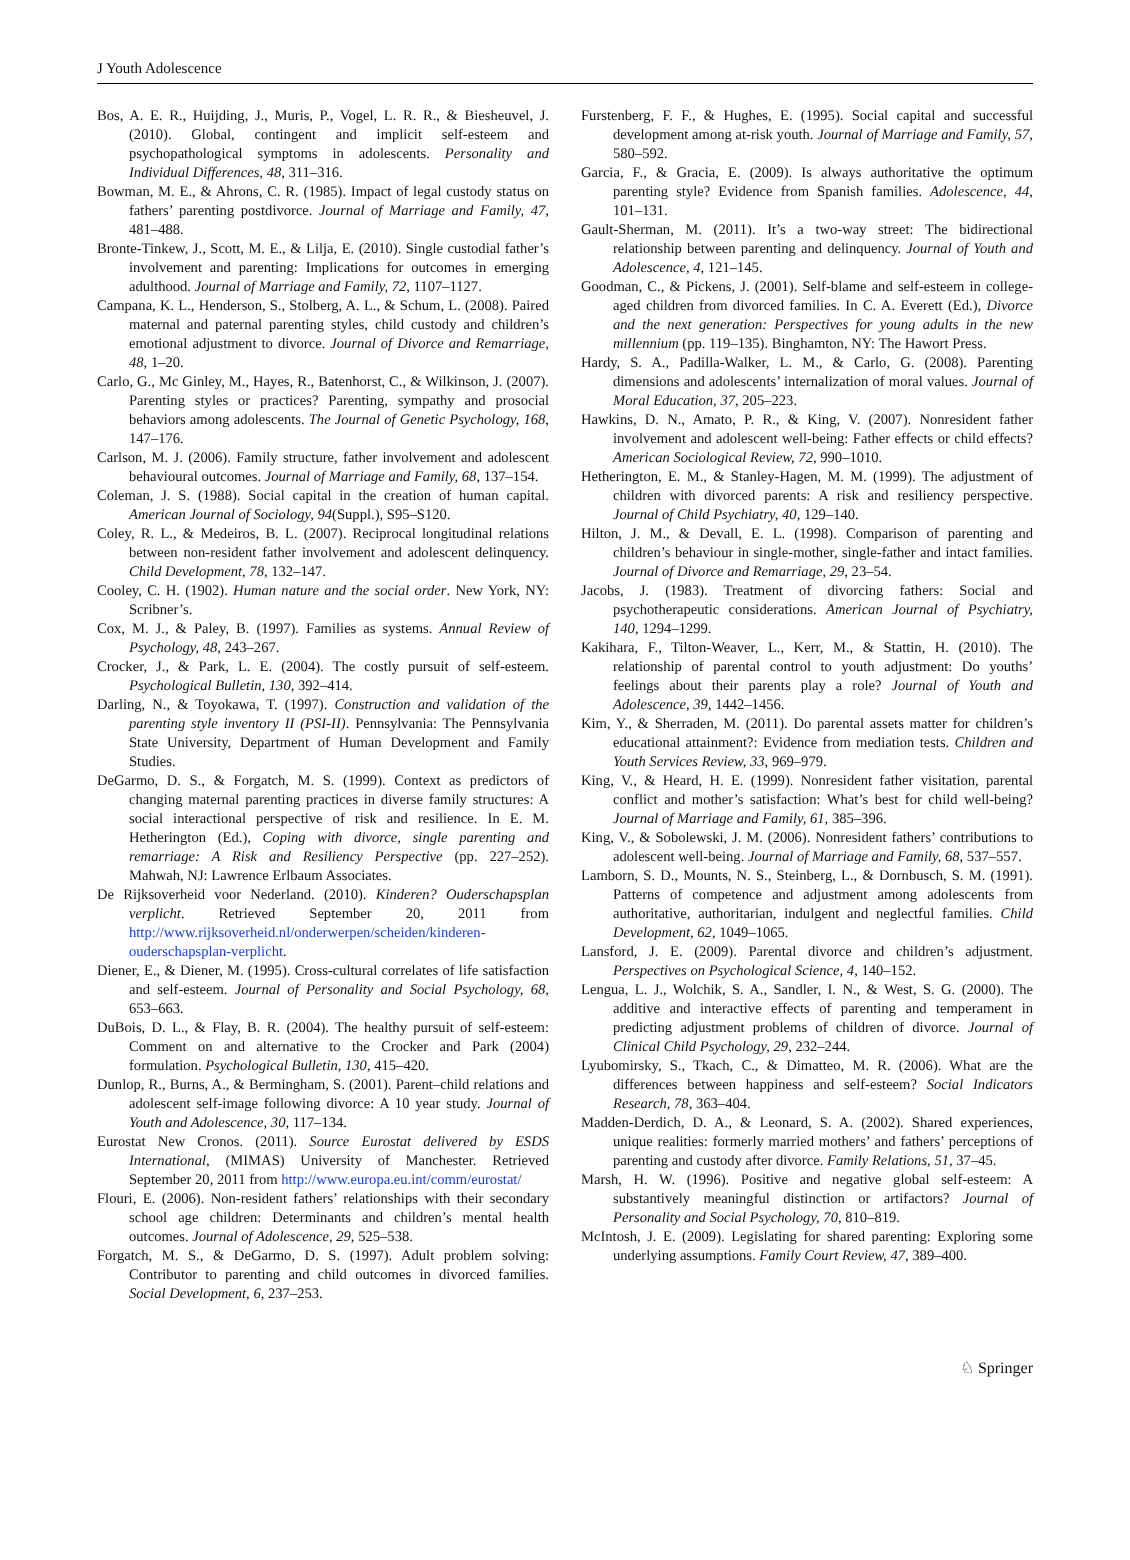J Youth Adolescence
Bos, A. E. R., Huijding, J., Muris, P., Vogel, L. R. R., & Biesheuvel, J. (2010). Global, contingent and implicit self-esteem and psychopathological symptoms in adolescents. Personality and Individual Differences, 48, 311–316.
Bowman, M. E., & Ahrons, C. R. (1985). Impact of legal custody status on fathers’ parenting postdivorce. Journal of Marriage and Family, 47, 481–488.
Bronte-Tinkew, J., Scott, M. E., & Lilja, E. (2010). Single custodial father’s involvement and parenting: Implications for outcomes in emerging adulthood. Journal of Marriage and Family, 72, 1107–1127.
Campana, K. L., Henderson, S., Stolberg, A. L., & Schum, L. (2008). Paired maternal and paternal parenting styles, child custody and children’s emotional adjustment to divorce. Journal of Divorce and Remarriage, 48, 1–20.
Carlo, G., Mc Ginley, M., Hayes, R., Batenhorst, C., & Wilkinson, J. (2007). Parenting styles or practices? Parenting, sympathy and prosocial behaviors among adolescents. The Journal of Genetic Psychology, 168, 147–176.
Carlson, M. J. (2006). Family structure, father involvement and adolescent behavioural outcomes. Journal of Marriage and Family, 68, 137–154.
Coleman, J. S. (1988). Social capital in the creation of human capital. American Journal of Sociology, 94(Suppl.), S95–S120.
Coley, R. L., & Medeiros, B. L. (2007). Reciprocal longitudinal relations between non-resident father involvement and adolescent delinquency. Child Development, 78, 132–147.
Cooley, C. H. (1902). Human nature and the social order. New York, NY: Scribner’s.
Cox, M. J., & Paley, B. (1997). Families as systems. Annual Review of Psychology, 48, 243–267.
Crocker, J., & Park, L. E. (2004). The costly pursuit of self-esteem. Psychological Bulletin, 130, 392–414.
Darling, N., & Toyokawa, T. (1997). Construction and validation of the parenting style inventory II (PSI-II). Pennsylvania: The Pennsylvania State University, Department of Human Development and Family Studies.
DeGarmo, D. S., & Forgatch, M. S. (1999). Context as predictors of changing maternal parenting practices in diverse family structures: A social interactional perspective of risk and resilience. In E. M. Hetherington (Ed.), Coping with divorce, single parenting and remarriage: A Risk and Resiliency Perspective (pp. 227–252). Mahwah, NJ: Lawrence Erlbaum Associates.
De Rijksoverheid voor Nederland. (2010). Kinderen? Ouderschapsplan verplicht. Retrieved September 20, 2011 from http://www.rijksoverheid.nl/onderwerpen/scheiden/kinderen-ouderschapsplan-verplicht.
Diener, E., & Diener, M. (1995). Cross-cultural correlates of life satisfaction and self-esteem. Journal of Personality and Social Psychology, 68, 653–663.
DuBois, D. L., & Flay, B. R. (2004). The healthy pursuit of self-esteem: Comment on and alternative to the Crocker and Park (2004) formulation. Psychological Bulletin, 130, 415–420.
Dunlop, R., Burns, A., & Bermingham, S. (2001). Parent–child relations and adolescent self-image following divorce: A 10 year study. Journal of Youth and Adolescence, 30, 117–134.
Eurostat New Cronos. (2011). Source Eurostat delivered by ESDS International, (MIMAS) University of Manchester. Retrieved September 20, 2011 from http://www.europa.eu.int/comm/eurostat/
Flouri, E. (2006). Non-resident fathers’ relationships with their secondary school age children: Determinants and children’s mental health outcomes. Journal of Adolescence, 29, 525–538.
Forgatch, M. S., & DeGarmo, D. S. (1997). Adult problem solving: Contributor to parenting and child outcomes in divorced families. Social Development, 6, 237–253.
Furstenberg, F. F., & Hughes, E. (1995). Social capital and successful development among at-risk youth. Journal of Marriage and Family, 57, 580–592.
Garcia, F., & Gracia, E. (2009). Is always authoritative the optimum parenting style? Evidence from Spanish families. Adolescence, 44, 101–131.
Gault-Sherman, M. (2011). It’s a two-way street: The bidirectional relationship between parenting and delinquency. Journal of Youth and Adolescence, 4, 121–145.
Goodman, C., & Pickens, J. (2001). Self-blame and self-esteem in college-aged children from divorced families. In C. A. Everett (Ed.), Divorce and the next generation: Perspectives for young adults in the new millennium (pp. 119–135). Binghamton, NY: The Hawort Press.
Hardy, S. A., Padilla-Walker, L. M., & Carlo, G. (2008). Parenting dimensions and adolescents’ internalization of moral values. Journal of Moral Education, 37, 205–223.
Hawkins, D. N., Amato, P. R., & King, V. (2007). Nonresident father involvement and adolescent well-being: Father effects or child effects? American Sociological Review, 72, 990–1010.
Hetherington, E. M., & Stanley-Hagen, M. M. (1999). The adjustment of children with divorced parents: A risk and resiliency perspective. Journal of Child Psychiatry, 40, 129–140.
Hilton, J. M., & Devall, E. L. (1998). Comparison of parenting and children’s behaviour in single-mother, single-father and intact families. Journal of Divorce and Remarriage, 29, 23–54.
Jacobs, J. (1983). Treatment of divorcing fathers: Social and psychotherapeutic considerations. American Journal of Psychiatry, 140, 1294–1299.
Kakihara, F., Tilton-Weaver, L., Kerr, M., & Stattin, H. (2010). The relationship of parental control to youth adjustment: Do youths’ feelings about their parents play a role? Journal of Youth and Adolescence, 39, 1442–1456.
Kim, Y., & Sherraden, M. (2011). Do parental assets matter for children’s educational attainment?: Evidence from mediation tests. Children and Youth Services Review, 33, 969–979.
King, V., & Heard, H. E. (1999). Nonresident father visitation, parental conflict and mother’s satisfaction: What’s best for child well-being? Journal of Marriage and Family, 61, 385–396.
King, V., & Sobolewski, J. M. (2006). Nonresident fathers’ contributions to adolescent well-being. Journal of Marriage and Family, 68, 537–557.
Lamborn, S. D., Mounts, N. S., Steinberg, L., & Dornbusch, S. M. (1991). Patterns of competence and adjustment among adolescents from authoritative, authoritarian, indulgent and neglectful families. Child Development, 62, 1049–1065.
Lansford, J. E. (2009). Parental divorce and children’s adjustment. Perspectives on Psychological Science, 4, 140–152.
Lengua, L. J., Wolchik, S. A., Sandler, I. N., & West, S. G. (2000). The additive and interactive effects of parenting and temperament in predicting adjustment problems of children of divorce. Journal of Clinical Child Psychology, 29, 232–244.
Lyubomirsky, S., Tkach, C., & Dimatteo, M. R. (2006). What are the differences between happiness and self-esteem? Social Indicators Research, 78, 363–404.
Madden-Derdich, D. A., & Leonard, S. A. (2002). Shared experiences, unique realities: formerly married mothers’ and fathers’ perceptions of parenting and custody after divorce. Family Relations, 51, 37–45.
Marsh, H. W. (1996). Positive and negative global self-esteem: A substantively meaningful distinction or artifactors? Journal of Personality and Social Psychology, 70, 810–819.
McIntosh, J. E. (2009). Legislating for shared parenting: Exploring some underlying assumptions. Family Court Review, 47, 389–400.
♘ Springer